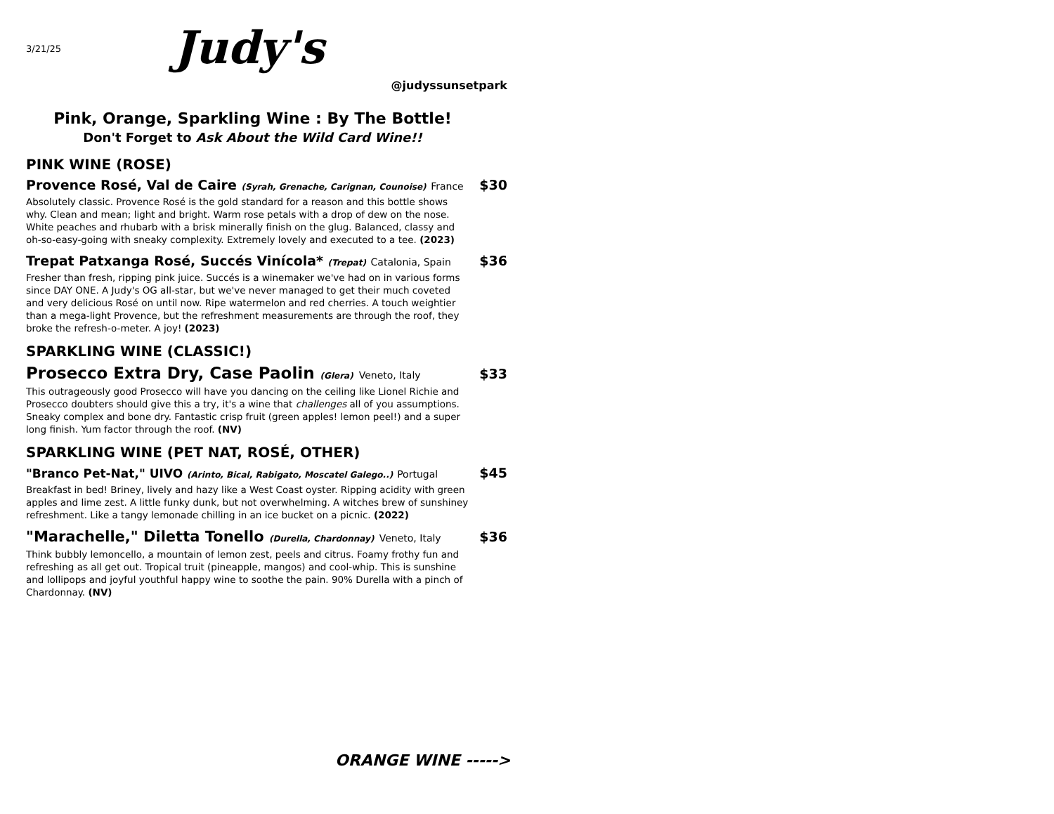3/21/25 Judy's
@judyssunsetpark
Pink, Orange, Sparkling Wine : By The Bottle!
Don't Forget to Ask About the Wild Card Wine!!
PINK WINE (ROSE)
Provence Rosé, Val de Caire (Syrah, Grenache, Carignan, Counoise) France
$30
Absolutely classic. Provence Rosé is the gold standard for a reason and this bottle shows why. Clean and mean; light and bright. Warm rose petals with a drop of dew on the nose. White peaches and rhubarb with a brisk minerally finish on the glug. Balanced, classy and oh-so-easy-going with sneaky complexity. Extremely lovely and executed to a tee. (2023)
Trepat Patxanga Rosé, Succés Vinícola* (Trepat) Catalonia, Spain
$36
Fresher than fresh, ripping pink juice. Succés is a winemaker we've had on in various forms since DAY ONE. A Judy's OG all-star, but we've never managed to get their much coveted and very delicious Rosé on until now. Ripe watermelon and red cherries. A touch weightier than a mega-light Provence, but the refreshment measurements are through the roof, they broke the refresh-o-meter. A joy! (2023)
SPARKLING WINE (CLASSIC!)
Prosecco Extra Dry, Case Paolin (Glera) Veneto, Italy
$33
This outrageously good Prosecco will have you dancing on the ceiling like Lionel Richie and Prosecco doubters should give this a try, it's a wine that challenges all of you assumptions. Sneaky complex and bone dry. Fantastic crisp fruit (green apples! lemon peel!) and a super long finish. Yum factor through the roof. (NV)
SPARKLING WINE (PET NAT, ROSÉ, OTHER)
"Branco Pet-Nat," UIVO (Arinto, Bical, Rabigato, Moscatel Galego..) Portugal
$45
Breakfast in bed! Briney, lively and hazy like a West Coast oyster. Ripping acidity with green apples and lime zest. A little funky dunk, but not overwhelming. A witches brew of sunshiney refreshment. Like a tangy lemonade chilling in an ice bucket on a picnic. (2022)
"Marachelle," Diletta Tonello (Durella, Chardonnay) Veneto, Italy
$36
Think bubbly lemoncello, a mountain of lemon zest, peels and citrus. Foamy frothy fun and refreshing as all get out. Tropical truit (pineapple, mangos) and cool-whip. This is sunshine and lollipops and joyful youthful happy wine to soothe the pain. 90% Durella with a pinch of Chardonnay. (NV)
ORANGE WINE ----->